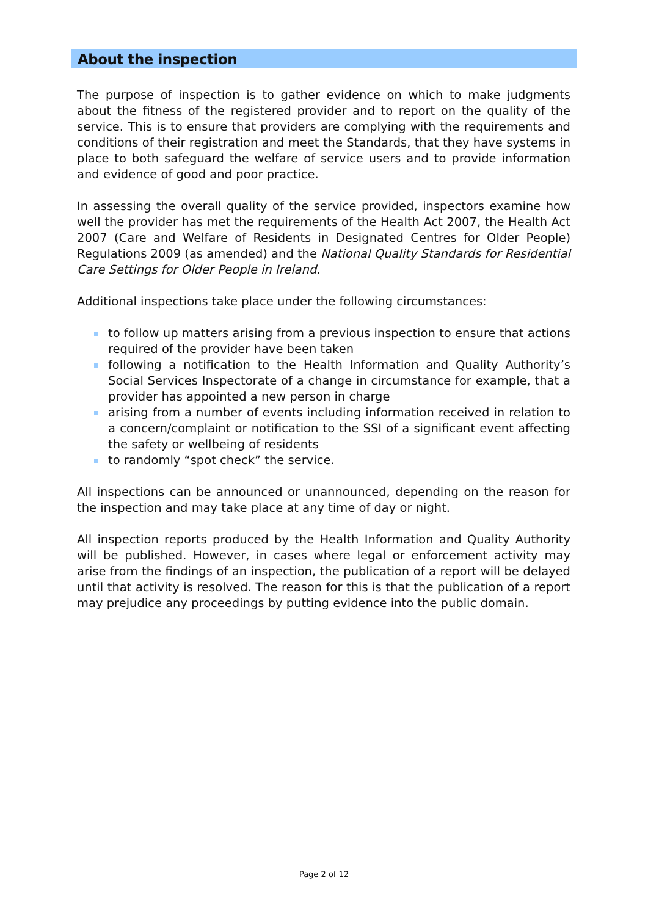About the inspection
The purpose of inspection is to gather evidence on which to make judgments about the fitness of the registered provider and to report on the quality of the service. This is to ensure that providers are complying with the requirements and conditions of their registration and meet the Standards, that they have systems in place to both safeguard the welfare of service users and to provide information and evidence of good and poor practice.
In assessing the overall quality of the service provided, inspectors examine how well the provider has met the requirements of the Health Act 2007, the Health Act 2007 (Care and Welfare of Residents in Designated Centres for Older People) Regulations 2009 (as amended) and the National Quality Standards for Residential Care Settings for Older People in Ireland.
Additional inspections take place under the following circumstances:
to follow up matters arising from a previous inspection to ensure that actions required of the provider have been taken
following a notification to the Health Information and Quality Authority’s Social Services Inspectorate of a change in circumstance for example, that a provider has appointed a new person in charge
arising from a number of events including information received in relation to a concern/complaint or notification to the SSI of a significant event affecting the safety or wellbeing of residents
to randomly “spot check” the service.
All inspections can be announced or unannounced, depending on the reason for the inspection and may take place at any time of day or night.
All inspection reports produced by the Health Information and Quality Authority will be published. However, in cases where legal or enforcement activity may arise from the findings of an inspection, the publication of a report will be delayed until that activity is resolved. The reason for this is that the publication of a report may prejudice any proceedings by putting evidence into the public domain.
Page 2 of 12